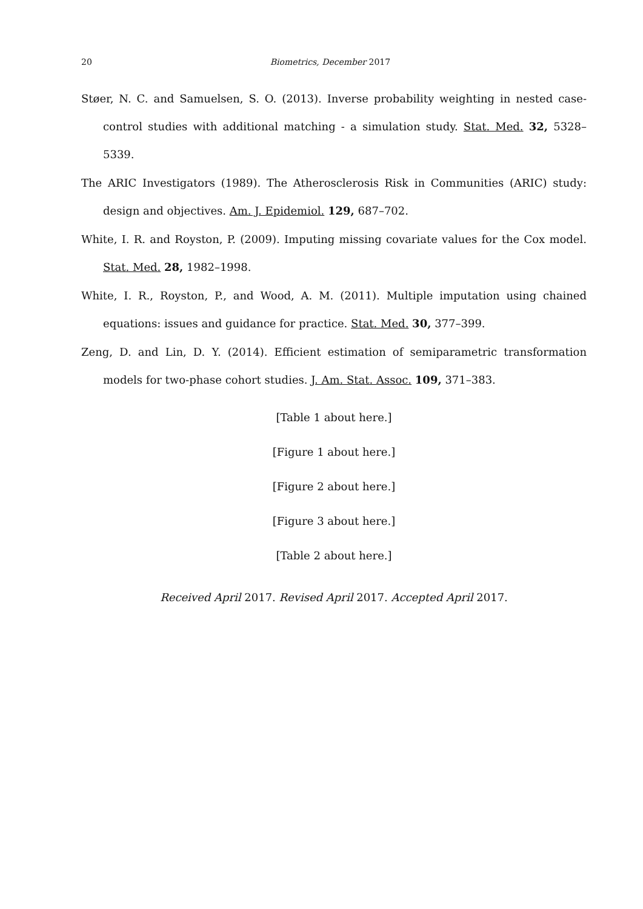20 Biometrics, December 2017
Støer, N. C. and Samuelsen, S. O. (2013). Inverse probability weighting in nested case-control studies with additional matching - a simulation study. Stat. Med. 32, 5328–5339.
The ARIC Investigators (1989). The Atherosclerosis Risk in Communities (ARIC) study: design and objectives. Am. J. Epidemiol. 129, 687–702.
White, I. R. and Royston, P. (2009). Imputing missing covariate values for the Cox model. Stat. Med. 28, 1982–1998.
White, I. R., Royston, P., and Wood, A. M. (2011). Multiple imputation using chained equations: issues and guidance for practice. Stat. Med. 30, 377–399.
Zeng, D. and Lin, D. Y. (2014). Efficient estimation of semiparametric transformation models for two-phase cohort studies. J. Am. Stat. Assoc. 109, 371–383.
[Table 1 about here.]
[Figure 1 about here.]
[Figure 2 about here.]
[Figure 3 about here.]
[Table 2 about here.]
Received April 2017. Revised April 2017. Accepted April 2017.